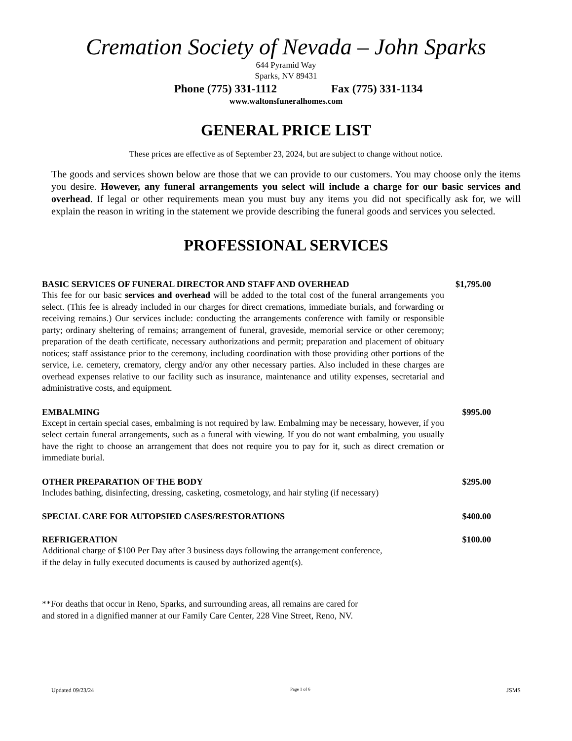Cremation Society of Nevada – John Sparks
644 Pyramid Way
Sparks, NV 89431
Phone (775) 331-1112 Fax (775) 331-1134
www.waltonsfuneralhomes.com
GENERAL PRICE LIST
These prices are effective as of September 23, 2024, but are subject to change without notice.
The goods and services shown below are those that we can provide to our customers. You may choose only the items you desire. However, any funeral arrangements you select will include a charge for our basic services and overhead. If legal or other requirements mean you must buy any items you did not specifically ask for, we will explain the reason in writing in the statement we provide describing the funeral goods and services you selected.
PROFESSIONAL SERVICES
BASIC SERVICES OF FUNERAL DIRECTOR AND STAFF AND OVERHEAD $1,795.00
This fee for our basic services and overhead will be added to the total cost of the funeral arrangements you select. (This fee is already included in our charges for direct cremations, immediate burials, and forwarding or receiving remains.) Our services include: conducting the arrangements conference with family or responsible party; ordinary sheltering of remains; arrangement of funeral, graveside, memorial service or other ceremony; preparation of the death certificate, necessary authorizations and permit; preparation and placement of obituary notices; staff assistance prior to the ceremony, including coordination with those providing other portions of the service, i.e. cemetery, crematory, clergy and/or any other necessary parties. Also included in these charges are overhead expenses relative to our facility such as insurance, maintenance and utility expenses, secretarial and administrative costs, and equipment.
EMBALMING $995.00
Except in certain special cases, embalming is not required by law. Embalming may be necessary, however, if you select certain funeral arrangements, such as a funeral with viewing. If you do not want embalming, you usually have the right to choose an arrangement that does not require you to pay for it, such as direct cremation or immediate burial.
OTHER PREPARATION OF THE BODY $295.00
Includes bathing, disinfecting, dressing, casketing, cosmetology, and hair styling (if necessary)
SPECIAL CARE FOR AUTOPSIED CASES/RESTORATIONS $400.00
REFRIGERATION $100.00
Additional charge of $100 Per Day after 3 business days following the arrangement conference,
if the delay in fully executed documents is caused by authorized agent(s).
**For deaths that occur in Reno, Sparks, and surrounding areas, all remains are cared for
and stored in a dignified manner at our Family Care Center, 228 Vine Street, Reno, NV.
Updated 09/23/24 Page 1 of 6 JSMS